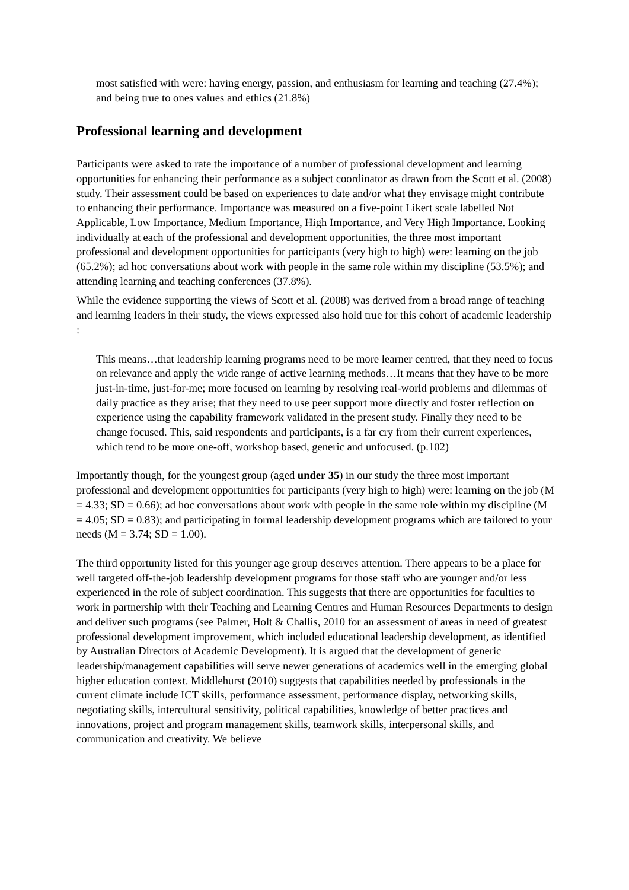most satisfied with were: having energy, passion, and enthusiasm for learning and teaching (27.4%); and being true to ones values and ethics (21.8%)
Professional learning and development
Participants were asked to rate the importance of a number of professional development and learning opportunities for enhancing their performance as a subject coordinator as drawn from the Scott et al. (2008) study. Their assessment could be based on experiences to date and/or what they envisage might contribute to enhancing their performance. Importance was measured on a five-point Likert scale labelled Not Applicable, Low Importance, Medium Importance, High Importance, and Very High Importance. Looking individually at each of the professional and development opportunities, the three most important professional and development opportunities for participants (very high to high) were: learning on the job (65.2%); ad hoc conversations about work with people in the same role within my discipline (53.5%); and attending learning and teaching conferences (37.8%).
While the evidence supporting the views of Scott et al. (2008) was derived from a broad range of teaching and learning leaders in their study, the views expressed also hold true for this cohort of academic leadership :
This means…that leadership learning programs need to be more learner centred, that they need to focus on relevance and apply the wide range of active learning methods…It means that they have to be more just-in-time, just-for-me; more focused on learning by resolving real-world problems and dilemmas of daily practice as they arise; that they need to use peer support more directly and foster reflection on experience using the capability framework validated in the present study. Finally they need to be change focused. This, said respondents and participants, is a far cry from their current experiences, which tend to be more one-off, workshop based, generic and unfocused. (p.102)
Importantly though, for the youngest group (aged under 35) in our study the three most important professional and development opportunities for participants (very high to high) were: learning on the job (M = 4.33; SD = 0.66); ad hoc conversations about work with people in the same role within my discipline (M = 4.05; SD = 0.83); and participating in formal leadership development programs which are tailored to your needs (M = 3.74; SD = 1.00).
The third opportunity listed for this younger age group deserves attention. There appears to be a place for well targeted off-the-job leadership development programs for those staff who are younger and/or less experienced in the role of subject coordination. This suggests that there are opportunities for faculties to work in partnership with their Teaching and Learning Centres and Human Resources Departments to design and deliver such programs (see Palmer, Holt & Challis, 2010 for an assessment of areas in need of greatest professional development improvement, which included educational leadership development, as identified by Australian Directors of Academic Development). It is argued that the development of generic leadership/management capabilities will serve newer generations of academics well in the emerging global higher education context. Middlehurst (2010) suggests that capabilities needed by professionals in the current climate include ICT skills, performance assessment, performance display, networking skills, negotiating skills, intercultural sensitivity, political capabilities, knowledge of better practices and innovations, project and program management skills, teamwork skills, interpersonal skills, and communication and creativity. We believe